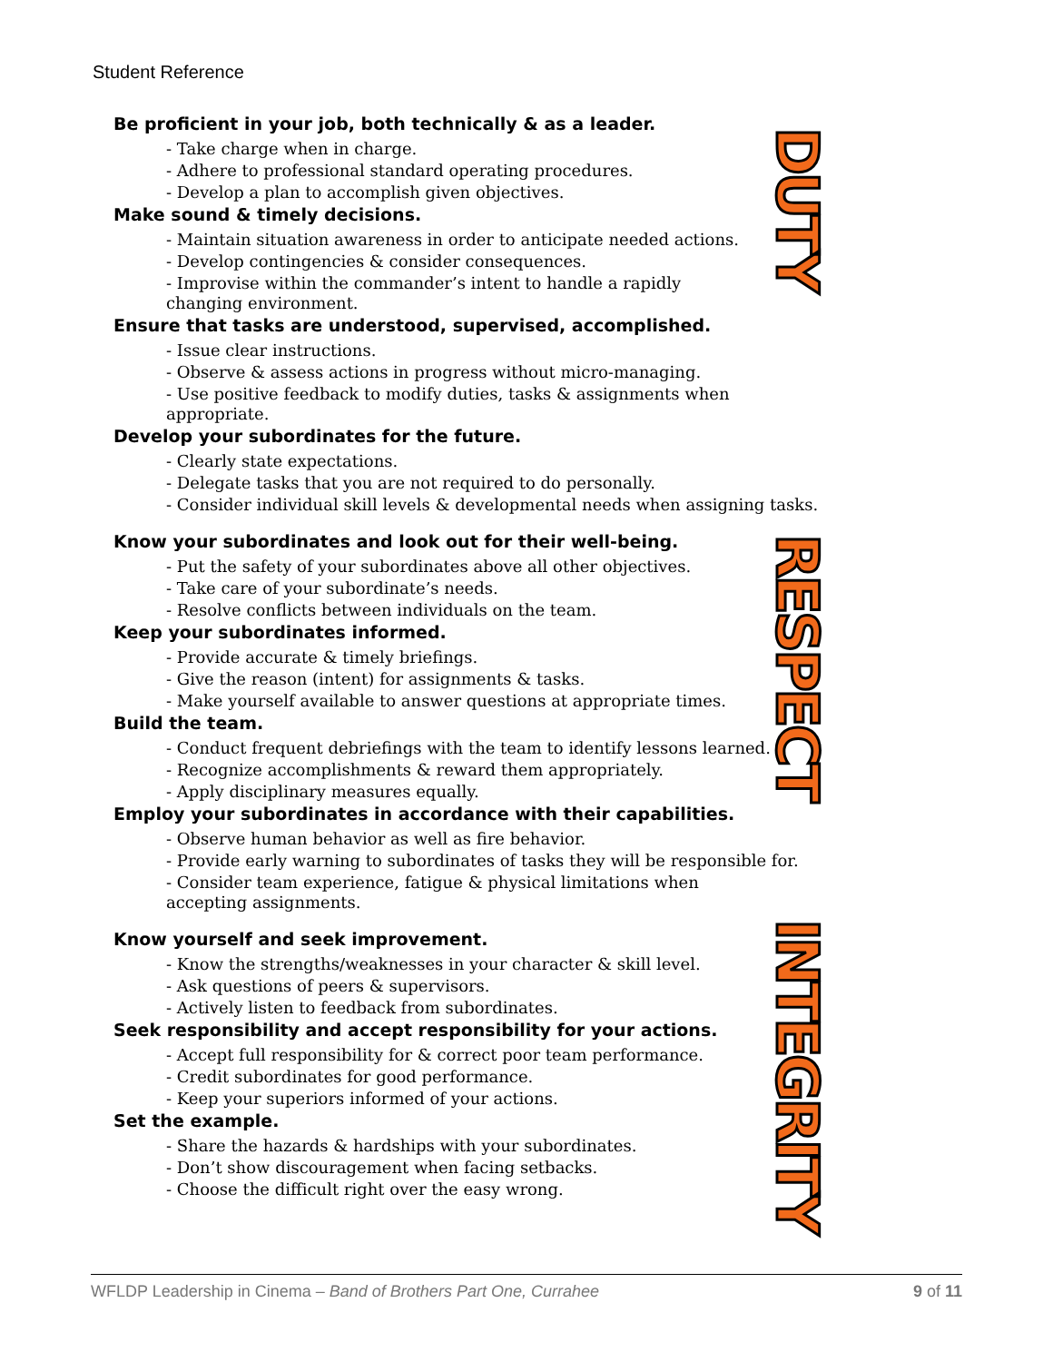Student Reference
DUTY
RESPECT
INTEGRITY
Be proficient in your job, both technically & as a leader.
- Take charge when in charge.
- Adhere to professional standard operating procedures.
- Develop a plan to accomplish given objectives.
Make sound & timely decisions.
- Maintain situation awareness in order to anticipate needed actions.
- Develop contingencies & consider consequences.
- Improvise within the commander’s intent to handle a rapidly
changing environment.
Ensure that tasks are understood, supervised, accomplished.
- Issue clear instructions.
- Observe & assess actions in progress without micro-managing.
- Use positive feedback to modify duties, tasks & assignments when appropriate.
Develop your subordinates for the future.
- Clearly state expectations.
- Delegate tasks that you are not required to do personally.
- Consider individual skill levels & developmental needs when assigning tasks.
Know your subordinates and look out for their well-being.
- Put the safety of your subordinates above all other objectives.
- Take care of your subordinate’s needs.
- Resolve conflicts between individuals on the team.
Keep your subordinates informed.
- Provide accurate & timely briefings.
- Give the reason (intent) for assignments & tasks.
- Make yourself available to answer questions at appropriate times.
Build the team.
- Conduct frequent debriefings with the team to identify lessons learned.
- Recognize accomplishments & reward them appropriately.
- Apply disciplinary measures equally.
Employ your subordinates in accordance with their capabilities.
- Observe human behavior as well as fire behavior.
- Provide early warning to subordinates of tasks they will be responsible for.
- Consider team experience, fatigue & physical limitations when
accepting assignments.
Know yourself and seek improvement.
- Know the strengths/weaknesses in your character & skill level.
- Ask questions of peers & supervisors.
- Actively listen to feedback from subordinates.
Seek responsibility and accept responsibility for your actions.
- Accept full responsibility for & correct poor team performance.
- Credit subordinates for good performance.
- Keep your superiors informed of your actions.
Set the example.
- Share the hazards & hardships with your subordinates.
- Don’t show discouragement when facing setbacks.
- Choose the difficult right over the easy wrong.
WFLDP Leadership in Cinema – Band of Brothers Part One, Currahee 9 of 11